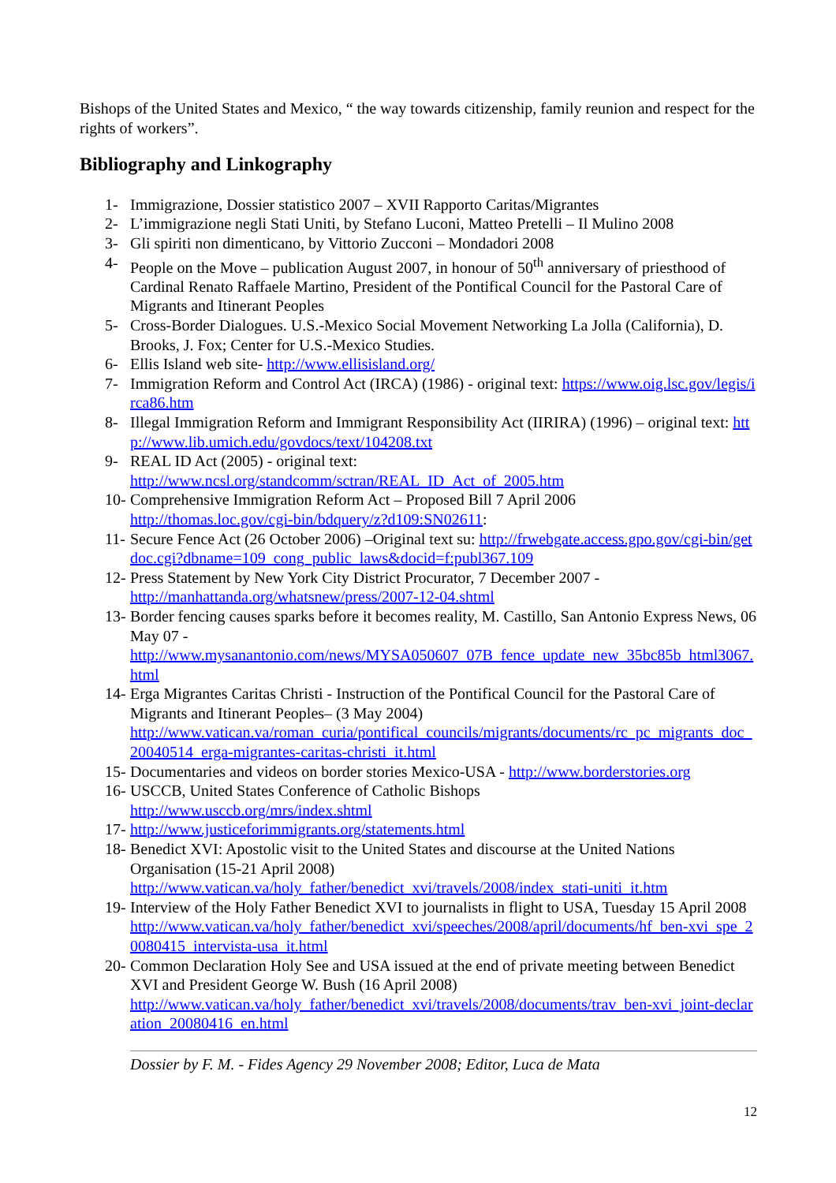Bishops of the United States and Mexico, “ the way towards citizenship, family reunion and respect for the rights of workers”.
Bibliography and Linkography
1- Immigrazione, Dossier statistico 2007 – XVII Rapporto Caritas/Migrantes
2- L’immigrazione negli Stati Uniti, by Stefano Luconi, Matteo Pretelli – Il Mulino 2008
3- Gli spiriti non dimenticano, by Vittorio Zucconi – Mondadori 2008
4- People on the Move – publication August 2007, in honour of 50<sup>th</sup> anniversary of priesthood of Cardinal Renato Raffaele Martino, President of the Pontifical Council for the Pastoral Care of Migrants and Itinerant Peoples
5- Cross-Border Dialogues. U.S.-Mexico Social Movement Networking La Jolla (California), D. Brooks, J. Fox; Center for U.S.-Mexico Studies.
6- Ellis Island web site- http://www.ellisisland.org/
7- Immigration Reform and Control Act (IRCA) (1986) - original text: https://www.oig.lsc.gov/legis/irca86.htm
8- Illegal Immigration Reform and Immigrant Responsibility Act (IIRIRA) (1996) – original text: http://www.lib.umich.edu/govdocs/text/104208.txt
9- REAL ID Act (2005) - original text:
http://www.ncsl.org/standcomm/sctran/REAL_ID_Act_of_2005.htm
10- Comprehensive Immigration Reform Act – Proposed Bill 7 April 2006
http://thomas.loc.gov/cgi-bin/bdquery/z?d109:SN02611:
11- Secure Fence Act (26 October 2006) –Original text su: http://frwebgate.access.gpo.gov/cgi-bin/getdoc.cgi?dbname=109_cong_public_laws&docid=f:publ367.109
12- Press Statement by New York City District Procurator, 7 December 2007 -
http://manhattanda.org/whatsnew/press/2007-12-04.shtml
13- Border fencing causes sparks before it becomes reality, M. Castillo, San Antonio Express News, 06 May 07 -
http://www.mysanantonio.com/news/MYSA050607_07B_fence_update_new_35bc85b_html3067.html
14- Erga Migrantes Caritas Christi - Instruction of the Pontifical Council for the Pastoral Care of Migrants and Itinerant Peoples– (3 May 2004)
http://www.vatican.va/roman_curia/pontifical_councils/migrants/documents/rc_pc_migrants_doc_20040514_erga-migrantes-caritas-christi_it.html
15- Documentaries and videos on border stories Mexico-USA - http://www.borderstories.org
16- USCCB, United States Conference of Catholic Bishops
http://www.usccb.org/mrs/index.shtml
17- http://www.justiceforimmigrants.org/statements.html
18- Benedict XVI: Apostolic visit to the United States and discourse at the United Nations Organisation (15-21 April 2008)
http://www.vatican.va/holy_father/benedict_xvi/travels/2008/index_stati-uniti_it.htm
19- Interview of the Holy Father Benedict XVI to journalists in flight to USA, Tuesday 15 April 2008
http://www.vatican.va/holy_father/benedict_xvi/speeches/2008/april/documents/hf_ben-xvi_spe_20080415_intervista-usa_it.html
20- Common Declaration Holy See and USA issued at the end of private meeting between Benedict XVI and President George W. Bush (16 April 2008)
http://www.vatican.va/holy_father/benedict_xvi/travels/2008/documents/trav_ben-xvi_joint-declaration_20080416_en.html
Dossier by F. M. - Fides Agency 29 November 2008; Editor, Luca de Mata
12